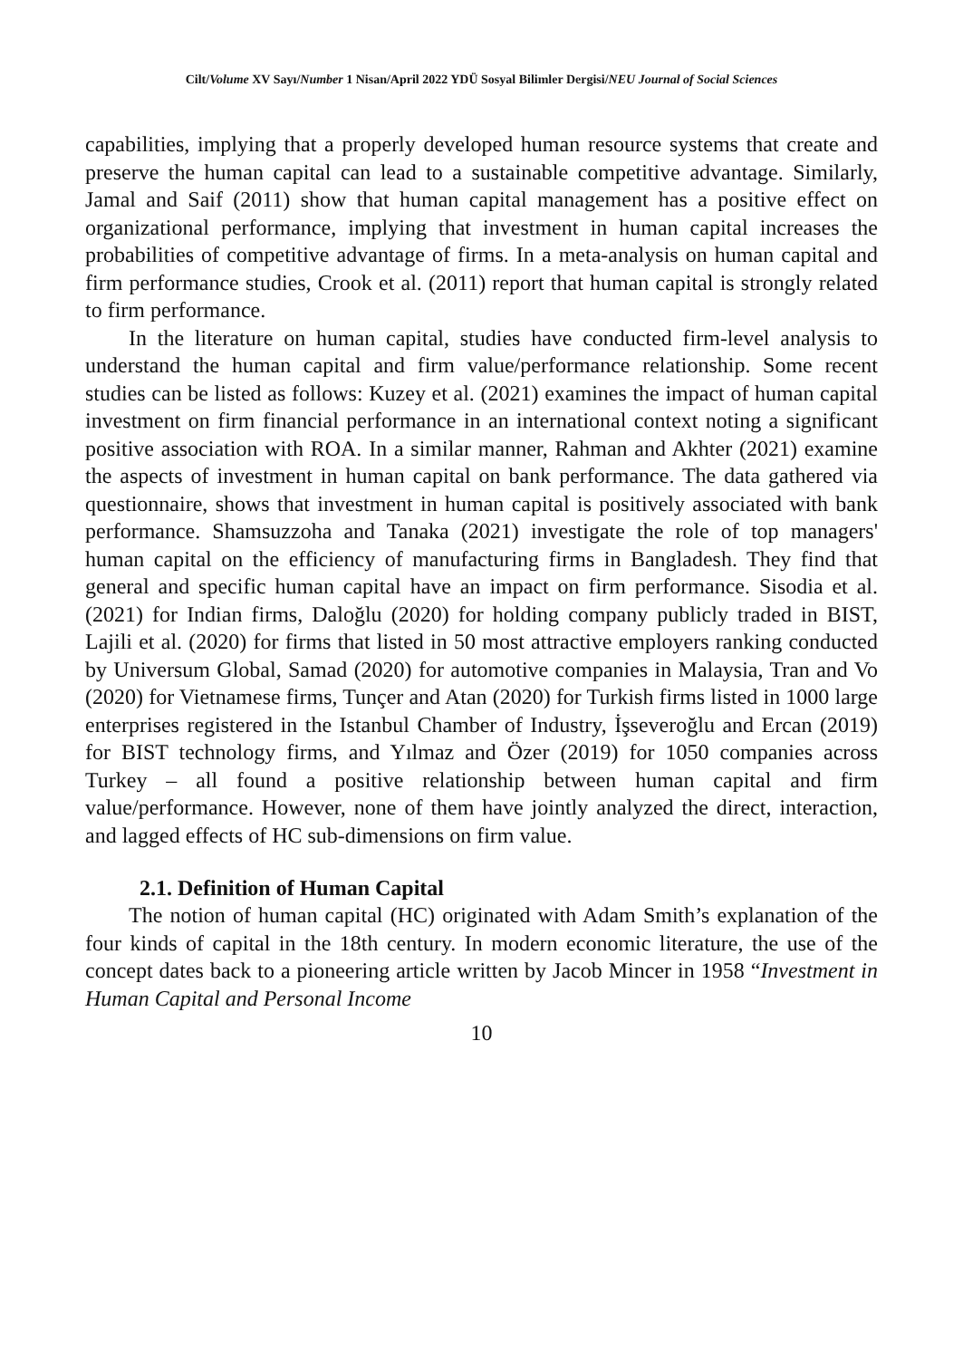Cilt/Volume XV Sayı/Number 1 Nisan/April 2022 YDÜ Sosyal Bilimler Dergisi/NEU Journal of Social Sciences
capabilities, implying that a properly developed human resource systems that create and preserve the human capital can lead to a sustainable competitive advantage. Similarly, Jamal and Saif (2011) show that human capital management has a positive effect on organizational performance, implying that investment in human capital increases the probabilities of competitive advantage of firms. In a meta-analysis on human capital and firm performance studies, Crook et al. (2011) report that human capital is strongly related to firm performance.
In the literature on human capital, studies have conducted firm-level analysis to understand the human capital and firm value/performance relationship. Some recent studies can be listed as follows: Kuzey et al. (2021) examines the impact of human capital investment on firm financial performance in an international context noting a significant positive association with ROA. In a similar manner, Rahman and Akhter (2021) examine the aspects of investment in human capital on bank performance. The data gathered via questionnaire, shows that investment in human capital is positively associated with bank performance. Shamsuzzoha and Tanaka (2021) investigate the role of top managers' human capital on the efficiency of manufacturing firms in Bangladesh. They find that general and specific human capital have an impact on firm performance. Sisodia et al. (2021) for Indian firms, Daloğlu (2020) for holding company publicly traded in BIST, Lajili et al. (2020) for firms that listed in 50 most attractive employers ranking conducted by Universum Global, Samad (2020) for automotive companies in Malaysia, Tran and Vo (2020) for Vietnamese firms, Tunçer and Atan (2020) for Turkish firms listed in 1000 large enterprises registered in the Istanbul Chamber of Industry, İşseveroğlu and Ercan (2019) for BIST technology firms, and Yılmaz and Özer (2019) for 1050 companies across Turkey – all found a positive relationship between human capital and firm value/performance. However, none of them have jointly analyzed the direct, interaction, and lagged effects of HC sub-dimensions on firm value.
2.1. Definition of Human Capital
The notion of human capital (HC) originated with Adam Smith’s explanation of the four kinds of capital in the 18th century. In modern economic literature, the use of the concept dates back to a pioneering article written by Jacob Mincer in 1958 “Investment in Human Capital and Personal Income
10